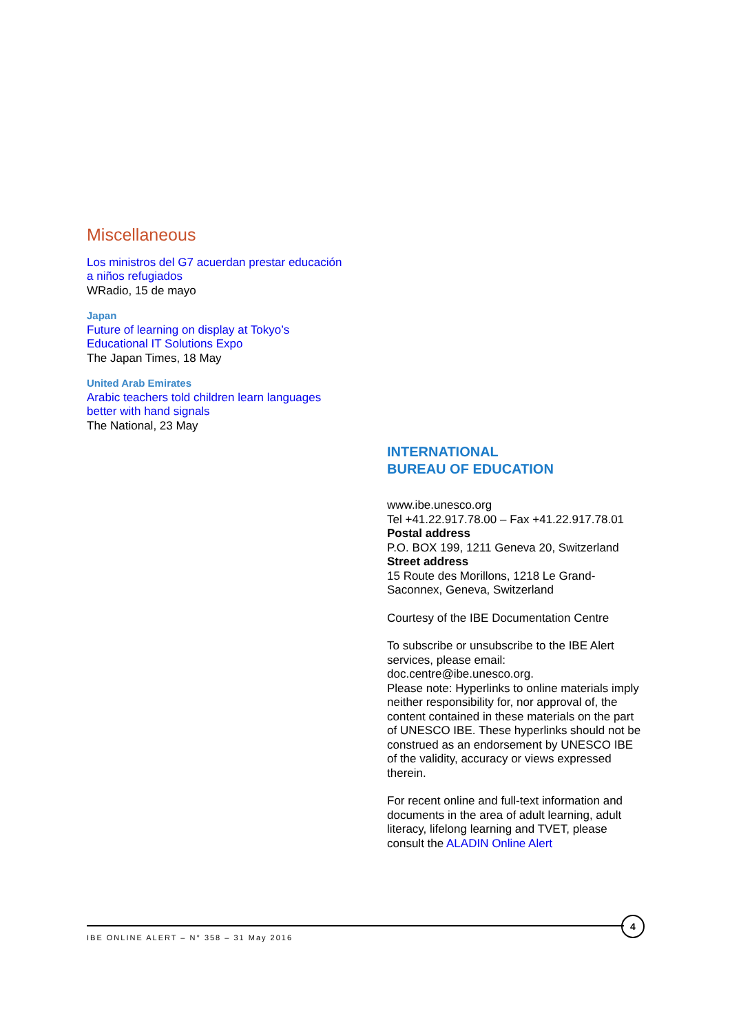Miscellaneous
Los ministros del G7 acuerdan prestar educación a niños refugiados
WRadio, 15 de mayo
Japan
Future of learning on display at Tokyo’s Educational IT Solutions Expo
The Japan Times, 18 May
United Arab Emirates
Arabic teachers told children learn languages better with hand signals
The National, 23 May
INTERNATIONAL
BUREAU OF EDUCATION
www.ibe.unesco.org
Tel +41.22.917.78.00 – Fax +41.22.917.78.01
Postal address
P.O. BOX 199, 1211 Geneva 20, Switzerland
Street address
15 Route des Morillons, 1218 Le Grand-Saconnex, Geneva, Switzerland
Courtesy of the IBE Documentation Centre
To subscribe or unsubscribe to the IBE Alert services, please email:
doc.centre@ibe.unesco.org.
Please note: Hyperlinks to online materials imply neither responsibility for, nor approval of, the content contained in these materials on the part of UNESCO IBE. These hyperlinks should not be construed as an endorsement by UNESCO IBE of the validity, accuracy or views expressed therein.
For recent online and full-text information and documents in the area of adult learning, adult literacy, lifelong learning and TVET, please consult the ALADIN Online Alert
IBE ONLINE ALERT – N° 358 – 31 May 2016
4